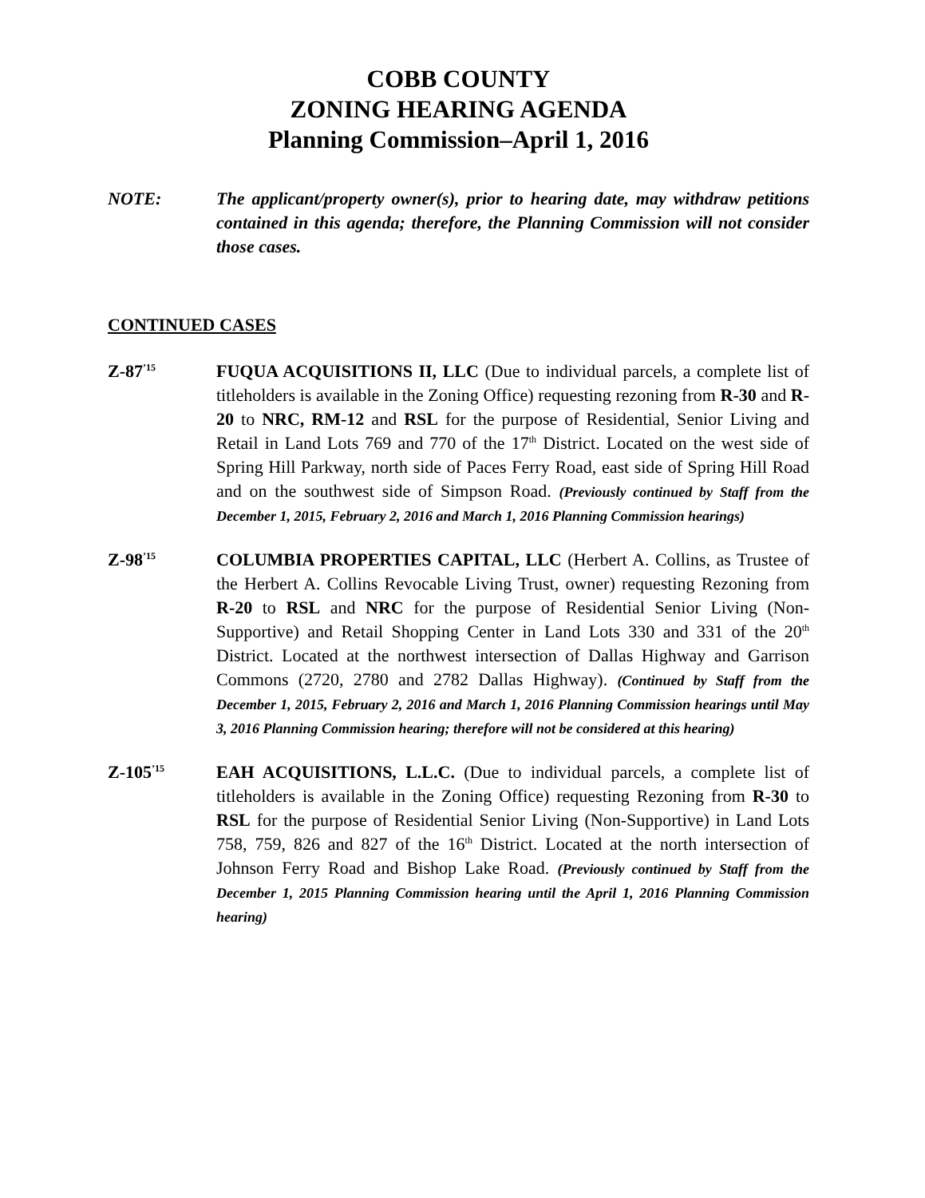COBB COUNTY
ZONING HEARING AGENDA
Planning Commission–April 1, 2016
NOTE: The applicant/property owner(s), prior to hearing date, may withdraw petitions contained in this agenda; therefore, the Planning Commission will not consider those cases.
CONTINUED CASES
Z-87<sup>’15</sup>
FUQUA ACQUISITIONS II, LLC (Due to individual parcels, a complete list of titleholders is available in the Zoning Office) requesting rezoning from R-30 and R-20 to NRC, RM-12 and RSL for the purpose of Residential, Senior Living and Retail in Land Lots 769 and 770 of the 17<sup>th</sup> District. Located on the west side of Spring Hill Parkway, north side of Paces Ferry Road, east side of Spring Hill Road and on the southwest side of Simpson Road. (Previously continued by Staff from the December 1, 2015, February 2, 2016 and March 1, 2016 Planning Commission hearings)
Z-98<sup>’15</sup>
COLUMBIA PROPERTIES CAPITAL, LLC (Herbert A. Collins, as Trustee of the Herbert A. Collins Revocable Living Trust, owner) requesting Rezoning from R-20 to RSL and NRC for the purpose of Residential Senior Living (Non-Supportive) and Retail Shopping Center in Land Lots 330 and 331 of the 20<sup>th</sup> District. Located at the northwest intersection of Dallas Highway and Garrison Commons (2720, 2780 and 2782 Dallas Highway). (Continued by Staff from the December 1, 2015, February 2, 2016 and March 1, 2016 Planning Commission hearings until May 3, 2016 Planning Commission hearing; therefore will not be considered at this hearing)
Z-105<sup>’15</sup>
EAH ACQUISITIONS, L.L.C. (Due to individual parcels, a complete list of titleholders is available in the Zoning Office) requesting Rezoning from R-30 to RSL for the purpose of Residential Senior Living (Non-Supportive) in Land Lots 758, 759, 826 and 827 of the 16<sup>th</sup> District. Located at the north intersection of Johnson Ferry Road and Bishop Lake Road. (Previously continued by Staff from the December 1, 2015 Planning Commission hearing until the April 1, 2016 Planning Commission hearing)